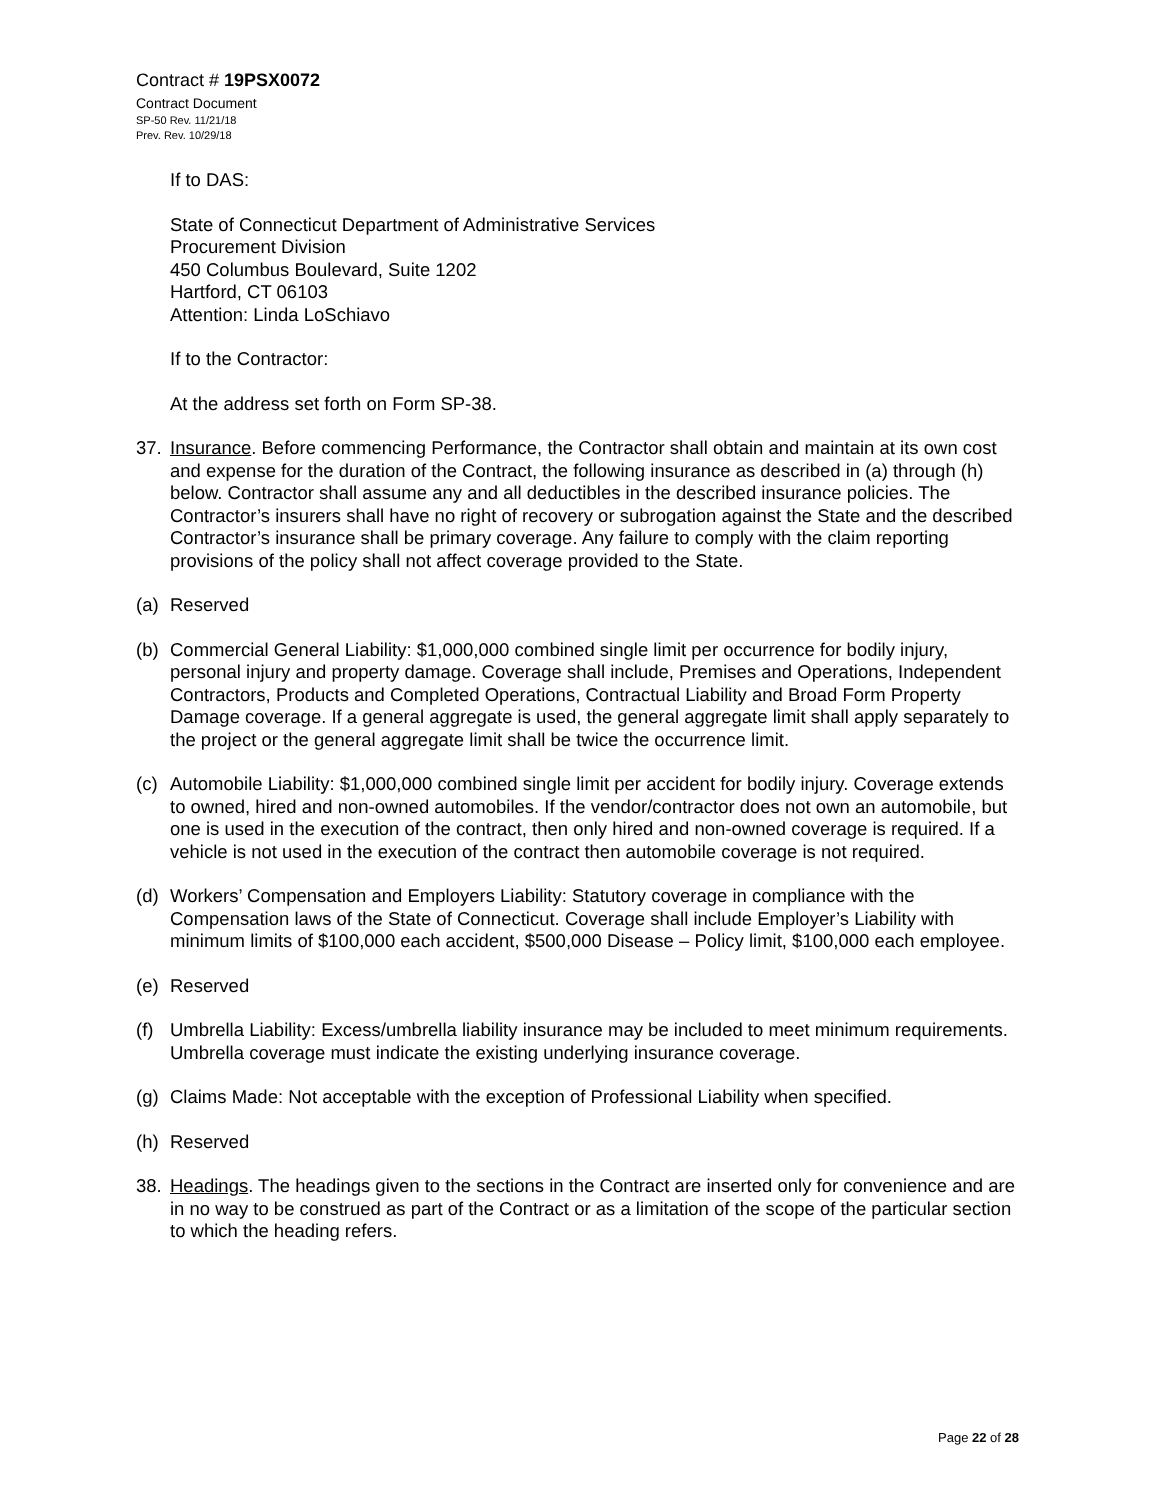Contract # 19PSX0072
Contract Document
SP-50 Rev. 11/21/18
Prev. Rev. 10/29/18
If to DAS:
State of Connecticut Department of Administrative Services
Procurement Division
450 Columbus Boulevard, Suite 1202
Hartford, CT 06103
Attention: Linda LoSchiavo
If to the Contractor:
At the address set forth on Form SP-38.
37. Insurance. Before commencing Performance, the Contractor shall obtain and maintain at its own cost and expense for the duration of the Contract, the following insurance as described in (a) through (h) below. Contractor shall assume any and all deductibles in the described insurance policies. The Contractor’s insurers shall have no right of recovery or subrogation against the State and the described Contractor’s insurance shall be primary coverage. Any failure to comply with the claim reporting provisions of the policy shall not affect coverage provided to the State.
(a) Reserved
(b) Commercial General Liability: $1,000,000 combined single limit per occurrence for bodily injury, personal injury and property damage. Coverage shall include, Premises and Operations, Independent Contractors, Products and Completed Operations, Contractual Liability and Broad Form Property Damage coverage. If a general aggregate is used, the general aggregate limit shall apply separately to the project or the general aggregate limit shall be twice the occurrence limit.
(c) Automobile Liability: $1,000,000 combined single limit per accident for bodily injury. Coverage extends to owned, hired and non-owned automobiles. If the vendor/contractor does not own an automobile, but one is used in the execution of the contract, then only hired and non-owned coverage is required. If a vehicle is not used in the execution of the contract then automobile coverage is not required.
(d) Workers’ Compensation and Employers Liability: Statutory coverage in compliance with the Compensation laws of the State of Connecticut. Coverage shall include Employer’s Liability with minimum limits of $100,000 each accident, $500,000 Disease – Policy limit, $100,000 each employee.
(e) Reserved
(f) Umbrella Liability: Excess/umbrella liability insurance may be included to meet minimum requirements. Umbrella coverage must indicate the existing underlying insurance coverage.
(g) Claims Made: Not acceptable with the exception of Professional Liability when specified.
(h) Reserved
38. Headings. The headings given to the sections in the Contract are inserted only for convenience and are in no way to be construed as part of the Contract or as a limitation of the scope of the particular section to which the heading refers.
Page 22 of 28